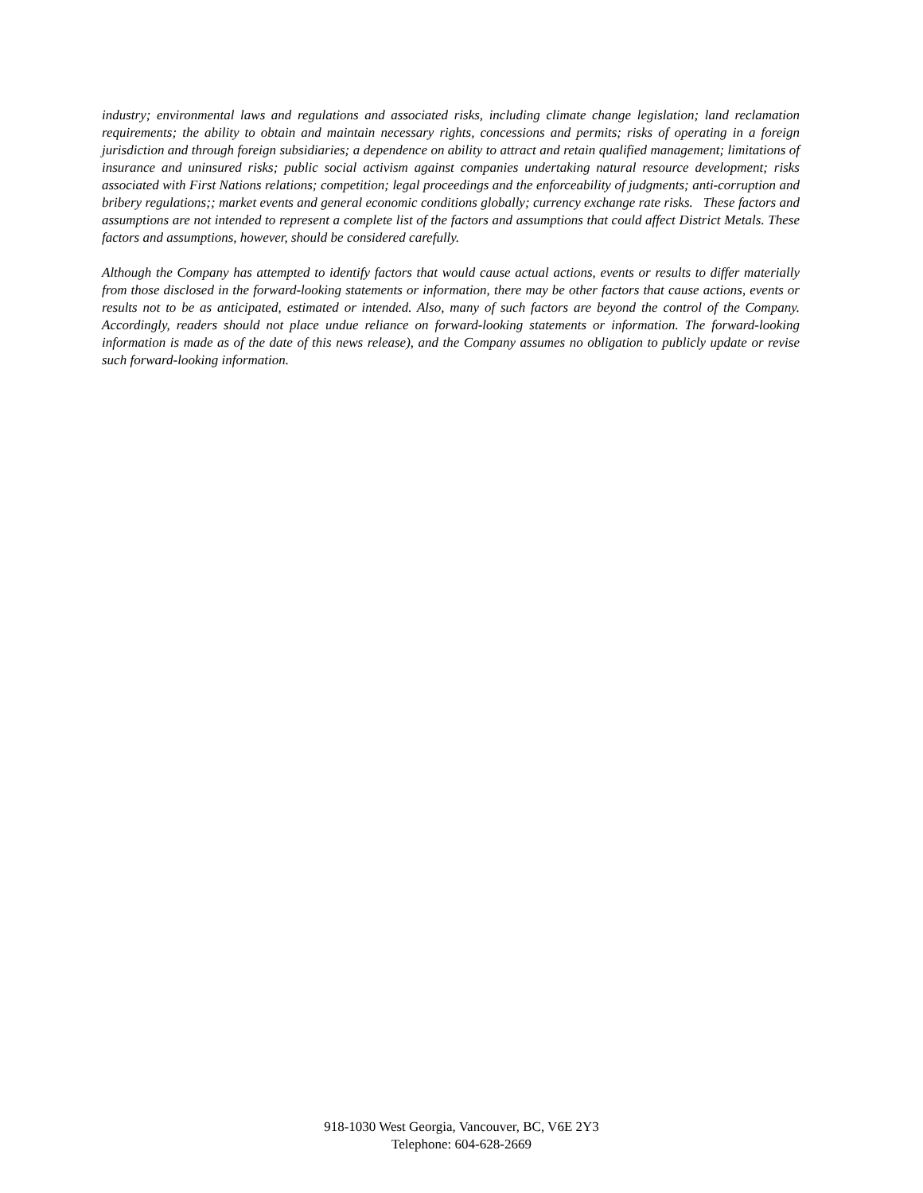industry; environmental laws and regulations and associated risks, including climate change legislation; land reclamation requirements; the ability to obtain and maintain necessary rights, concessions and permits; risks of operating in a foreign jurisdiction and through foreign subsidiaries; a dependence on ability to attract and retain qualified management; limitations of insurance and uninsured risks; public social activism against companies undertaking natural resource development; risks associated with First Nations relations; competition; legal proceedings and the enforceability of judgments; anti-corruption and bribery regulations;; market events and general economic conditions globally; currency exchange rate risks. These factors and assumptions are not intended to represent a complete list of the factors and assumptions that could affect District Metals. These factors and assumptions, however, should be considered carefully.
Although the Company has attempted to identify factors that would cause actual actions, events or results to differ materially from those disclosed in the forward-looking statements or information, there may be other factors that cause actions, events or results not to be as anticipated, estimated or intended. Also, many of such factors are beyond the control of the Company. Accordingly, readers should not place undue reliance on forward-looking statements or information. The forward-looking information is made as of the date of this news release), and the Company assumes no obligation to publicly update or revise such forward-looking information.
918-1030 West Georgia, Vancouver, BC, V6E 2Y3
Telephone: 604-628-2669